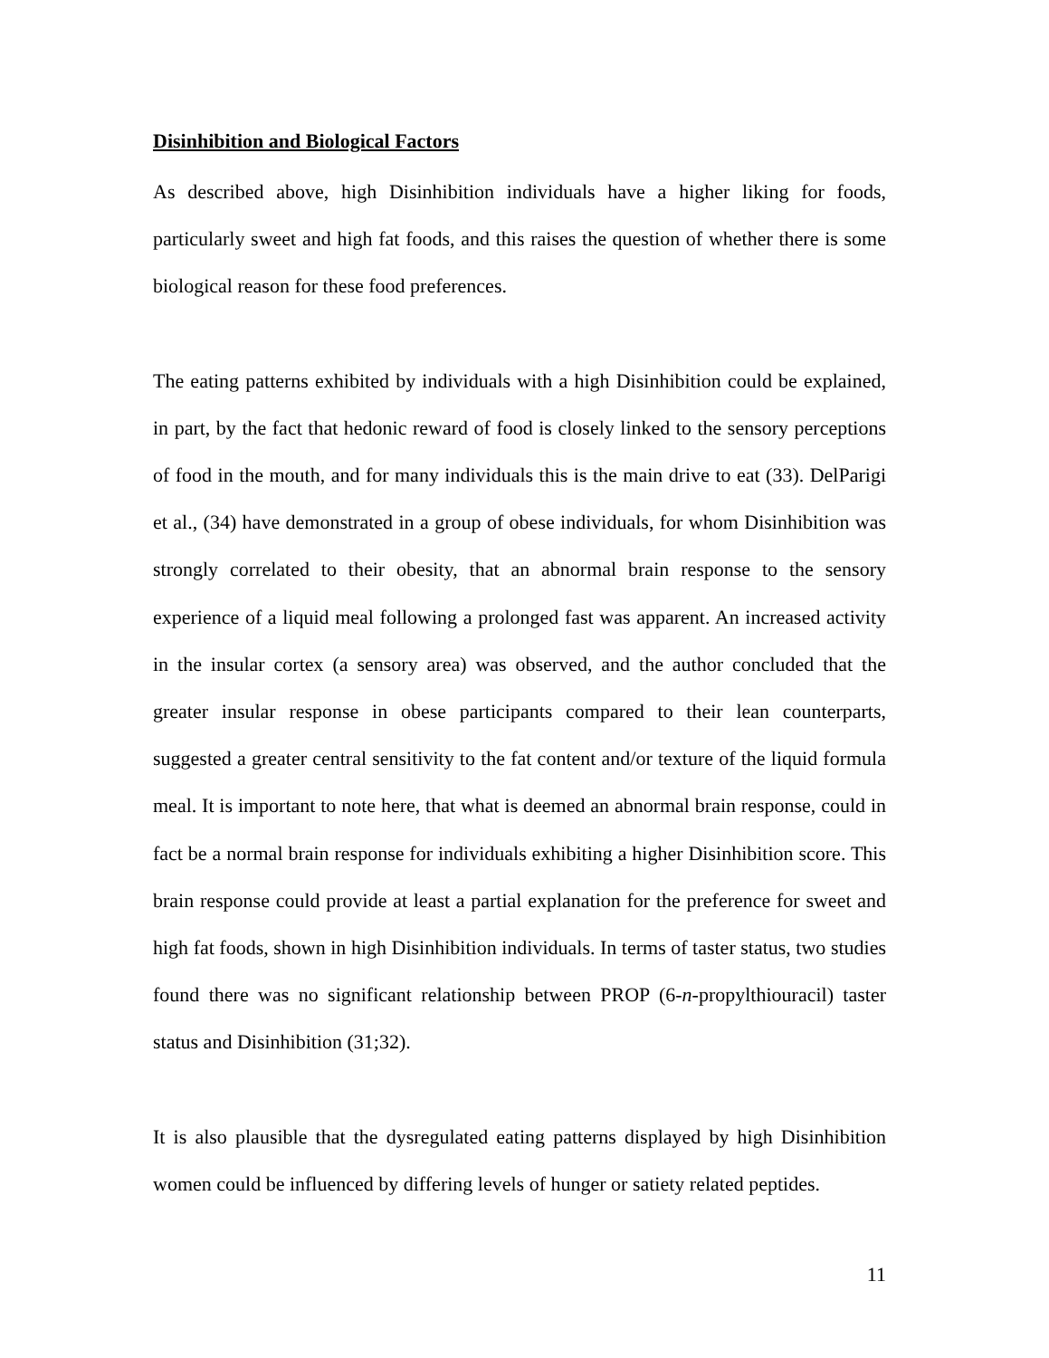Disinhibition and Biological Factors
As described above, high Disinhibition individuals have a higher liking for foods, particularly sweet and high fat foods, and this raises the question of whether there is some biological reason for these food preferences.
The eating patterns exhibited by individuals with a high Disinhibition could be explained, in part, by the fact that hedonic reward of food is closely linked to the sensory perceptions of food in the mouth, and for many individuals this is the main drive to eat (33). DelParigi et al., (34) have demonstrated in a group of obese individuals, for whom Disinhibition was strongly correlated to their obesity, that an abnormal brain response to the sensory experience of a liquid meal following a prolonged fast was apparent. An increased activity in the insular cortex (a sensory area) was observed, and the author concluded that the greater insular response in obese participants compared to their lean counterparts, suggested a greater central sensitivity to the fat content and/or texture of the liquid formula meal. It is important to note here, that what is deemed an abnormal brain response, could in fact be a normal brain response for individuals exhibiting a higher Disinhibition score. This brain response could provide at least a partial explanation for the preference for sweet and high fat foods, shown in high Disinhibition individuals. In terms of taster status, two studies found there was no significant relationship between PROP (6-n-propylthiouracil) taster status and Disinhibition (31;32).
It is also plausible that the dysregulated eating patterns displayed by high Disinhibition women could be influenced by differing levels of hunger or satiety related peptides.
11